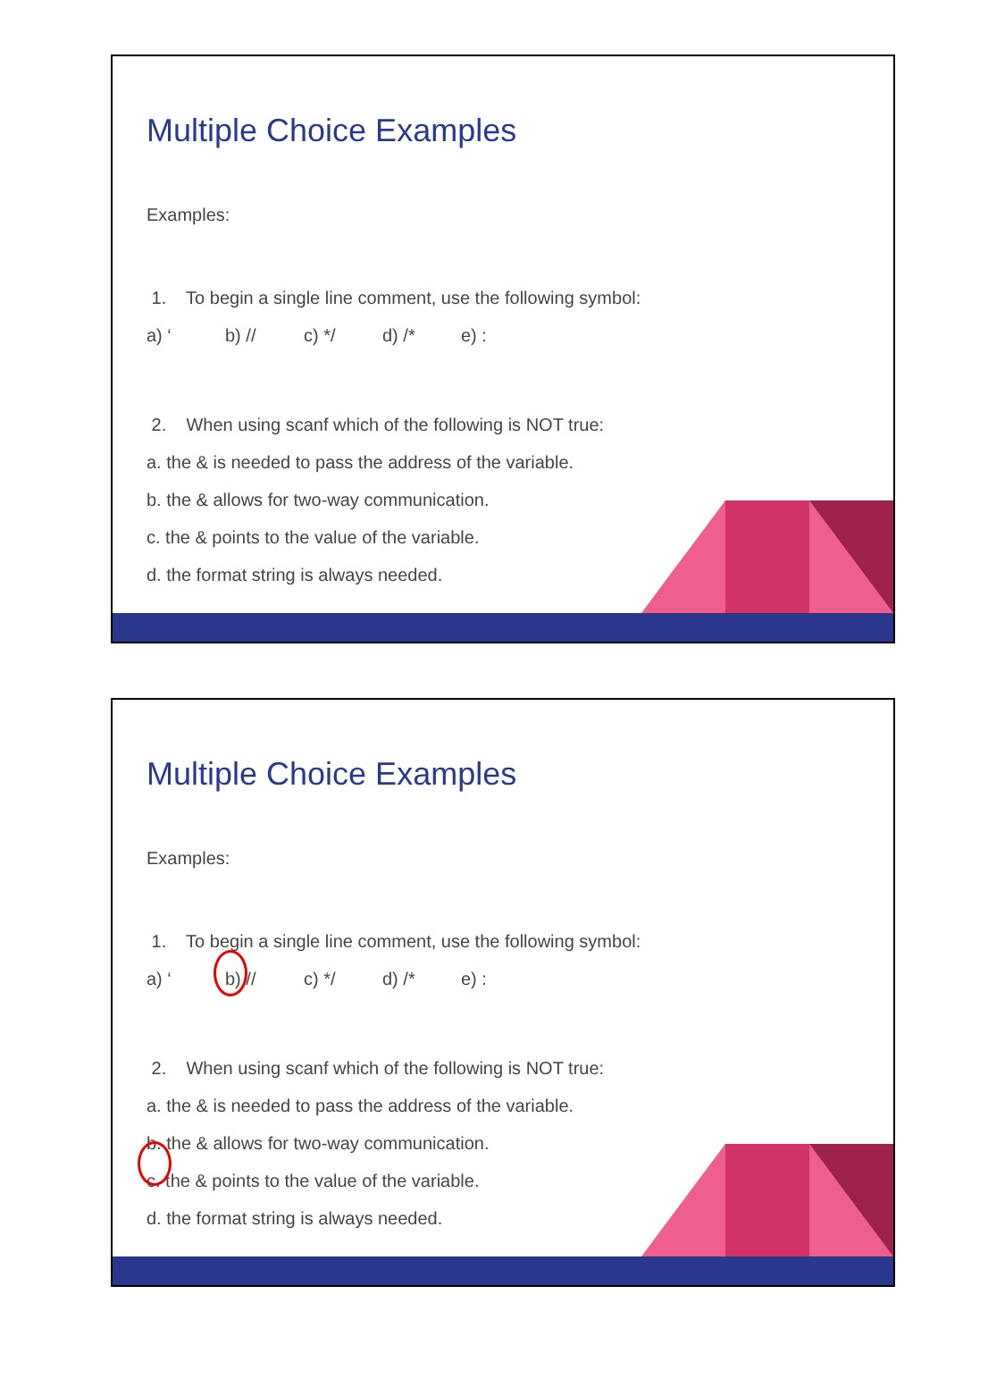Multiple Choice Examples
Examples:
1. To begin a single line comment, use the following symbol:
a) ‘b) // c) */ d) /* e) :
2. When using scanf which of the following is NOT true:
a. the & is needed to pass the address of the variable.
b. the & allows for two-way communication.
c. the & points to the value of the variable.
d. the format string is always needed.
Multiple Choice Examples
Examples:
1. To begin a single line comment, use the following symbol:
a) ‘b) // c) */ d) /* e) :
2. When using scanf which of the following is NOT true:
a. the & is needed to pass the address of the variable.
b. the & allows for two-way communication.
c. the & points to the value of the variable.
d. the format string is always needed.